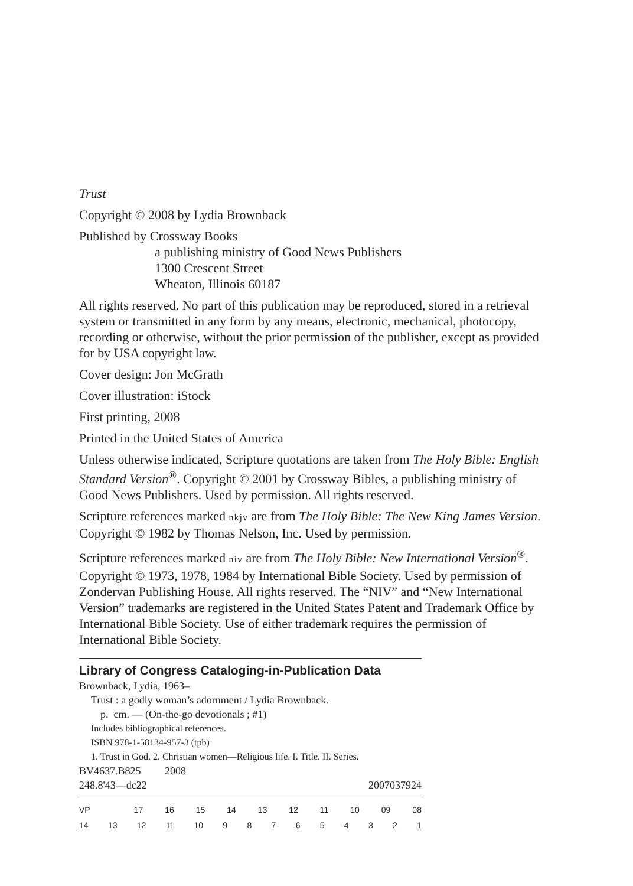Trust
Copyright © 2008 by Lydia Brownback
Published by Crossway Books
a publishing ministry of Good News Publishers
1300 Crescent Street
Wheaton, Illinois 60187
All rights reserved. No part of this publication may be reproduced, stored in a retrieval system or transmitted in any form by any means, electronic, mechanical, photocopy, recording or otherwise, without the prior permission of the publisher, except as provided for by USA copyright law.
Cover design: Jon McGrath
Cover illustration: iStock
First printing, 2008
Printed in the United States of America
Unless otherwise indicated, Scripture quotations are taken from The Holy Bible: English Standard Version<sup>®</sup>. Copyright © 2001 by Crossway Bibles, a publishing ministry of Good News Publishers. Used by permission. All rights reserved.
Scripture references marked nkjv are from The Holy Bible: The New King James Version. Copyright © 1982 by Thomas Nelson, Inc. Used by permission.
Scripture references marked niv are from The Holy Bible: New International Version<sup>®</sup>. Copyright © 1973, 1978, 1984 by International Bible Society. Used by permission of Zondervan Publishing House. All rights reserved. The “NIV” and “New International Version” trademarks are registered in the United States Patent and Trademark Office by International Bible Society. Use of either trademark requires the permission of International Bible Society.
Library of Congress Cataloging-in-Publication Data
Brownback, Lydia, 1963–
Trust : a godly woman’s adornment / Lydia Brownback.
p. cm. — (On-the-go devotionals ; #1)
Includes bibliographical references.
ISBN 978-1-58134-957-3 (tpb)
1. Trust in God. 2. Christian women—Religious life. I. Title. II. Series.
BV4637.B825 2008
248.8'43—dc22 2007037924
VP 17 16 15 14 13 12 11 10 09 08
14 13 12 11 10 9 8 7 6 5 4 3 2 1